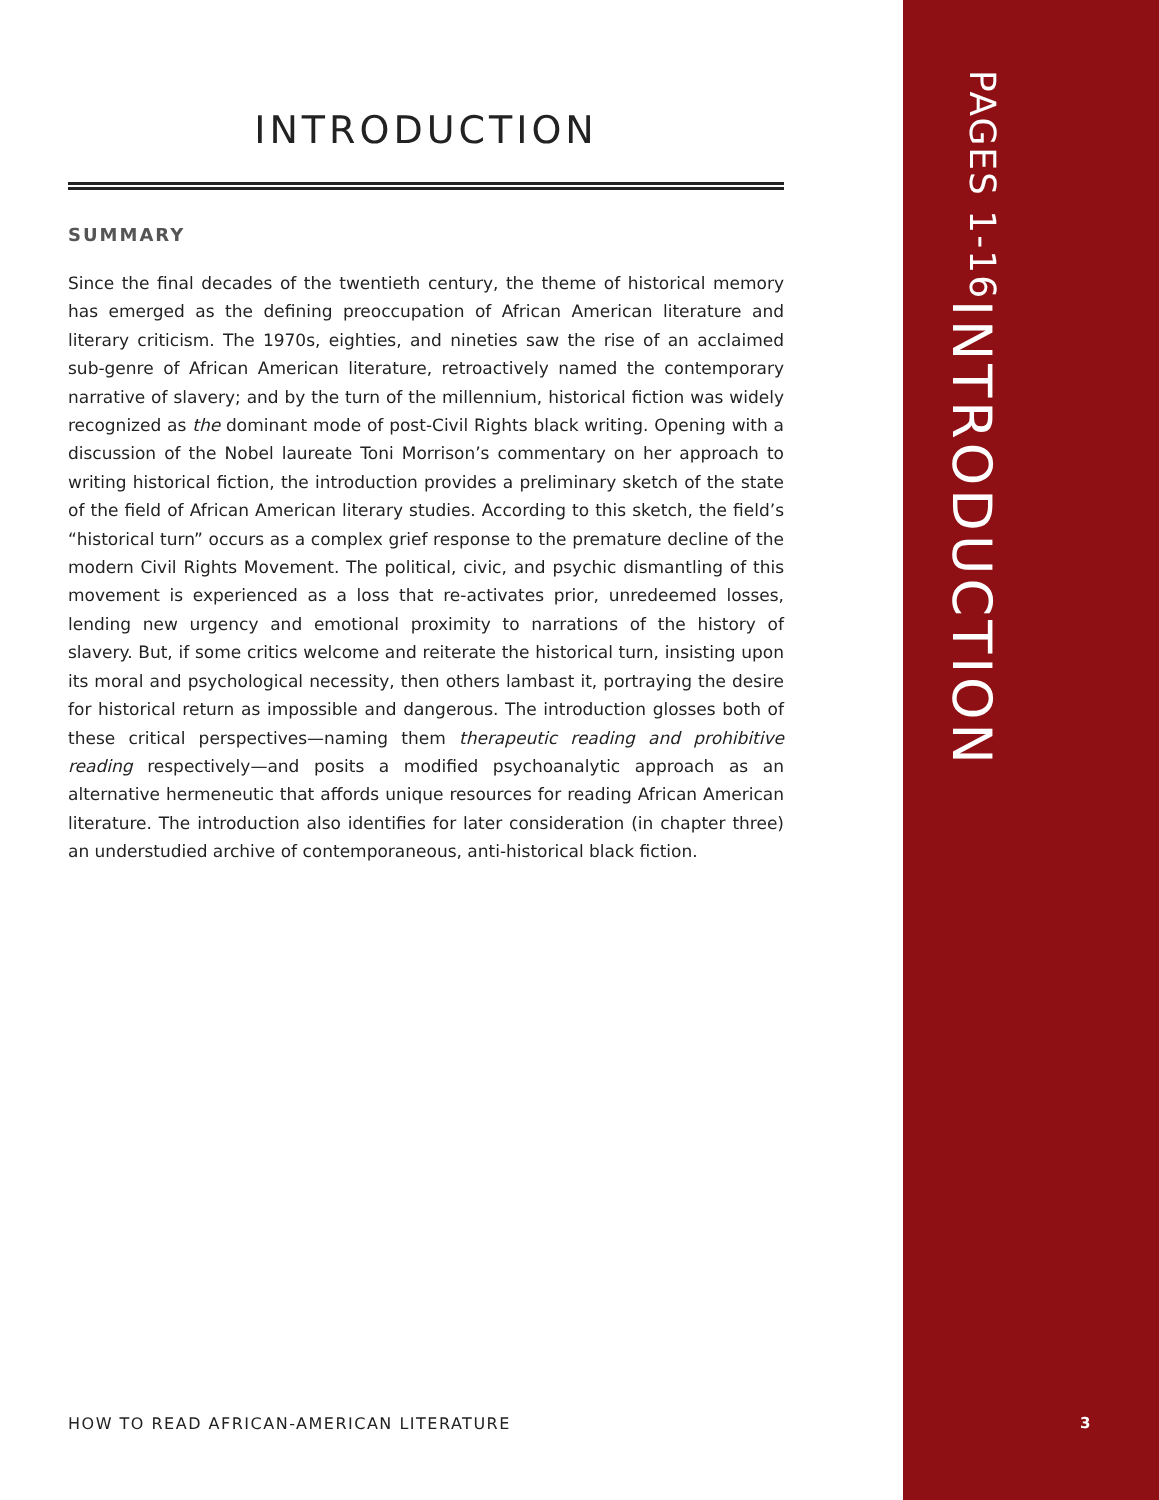INTRODUCTION
SUMMARY
Since the final decades of the twentieth century, the theme of historical memory has emerged as the defining preoccupation of African American literature and literary criticism. The 1970s, eighties, and nineties saw the rise of an acclaimed sub-genre of African American literature, retroactively named the contemporary narrative of slavery; and by the turn of the millennium, historical fiction was widely recognized as the dominant mode of post-Civil Rights black writing. Opening with a discussion of the Nobel laureate Toni Morrison’s commentary on her approach to writing historical fiction, the introduction provides a preliminary sketch of the state of the field of African American literary studies. According to this sketch, the field’s “historical turn” occurs as a complex grief response to the premature decline of the modern Civil Rights Movement. The political, civic, and psychic dismantling of this movement is experienced as a loss that re-activates prior, unredeemed losses, lending new urgency and emotional proximity to narrations of the history of slavery. But, if some critics welcome and reiterate the historical turn, insisting upon its moral and psychological necessity, then others lambast it, portraying the desire for historical return as impossible and dangerous. The introduction glosses both of these critical perspectives—naming them therapeutic reading and prohibitive reading respectively—and posits a modified psychoanalytic approach as an alternative hermeneutic that affords unique resources for reading African American literature. The introduction also identifies for later consideration (in chapter three) an understudied archive of contemporaneous, anti-historical black fiction.
INTRODUCTION
PAGES 1-16
HOW TO READ AFRICAN-AMERICAN LITERATURE
3